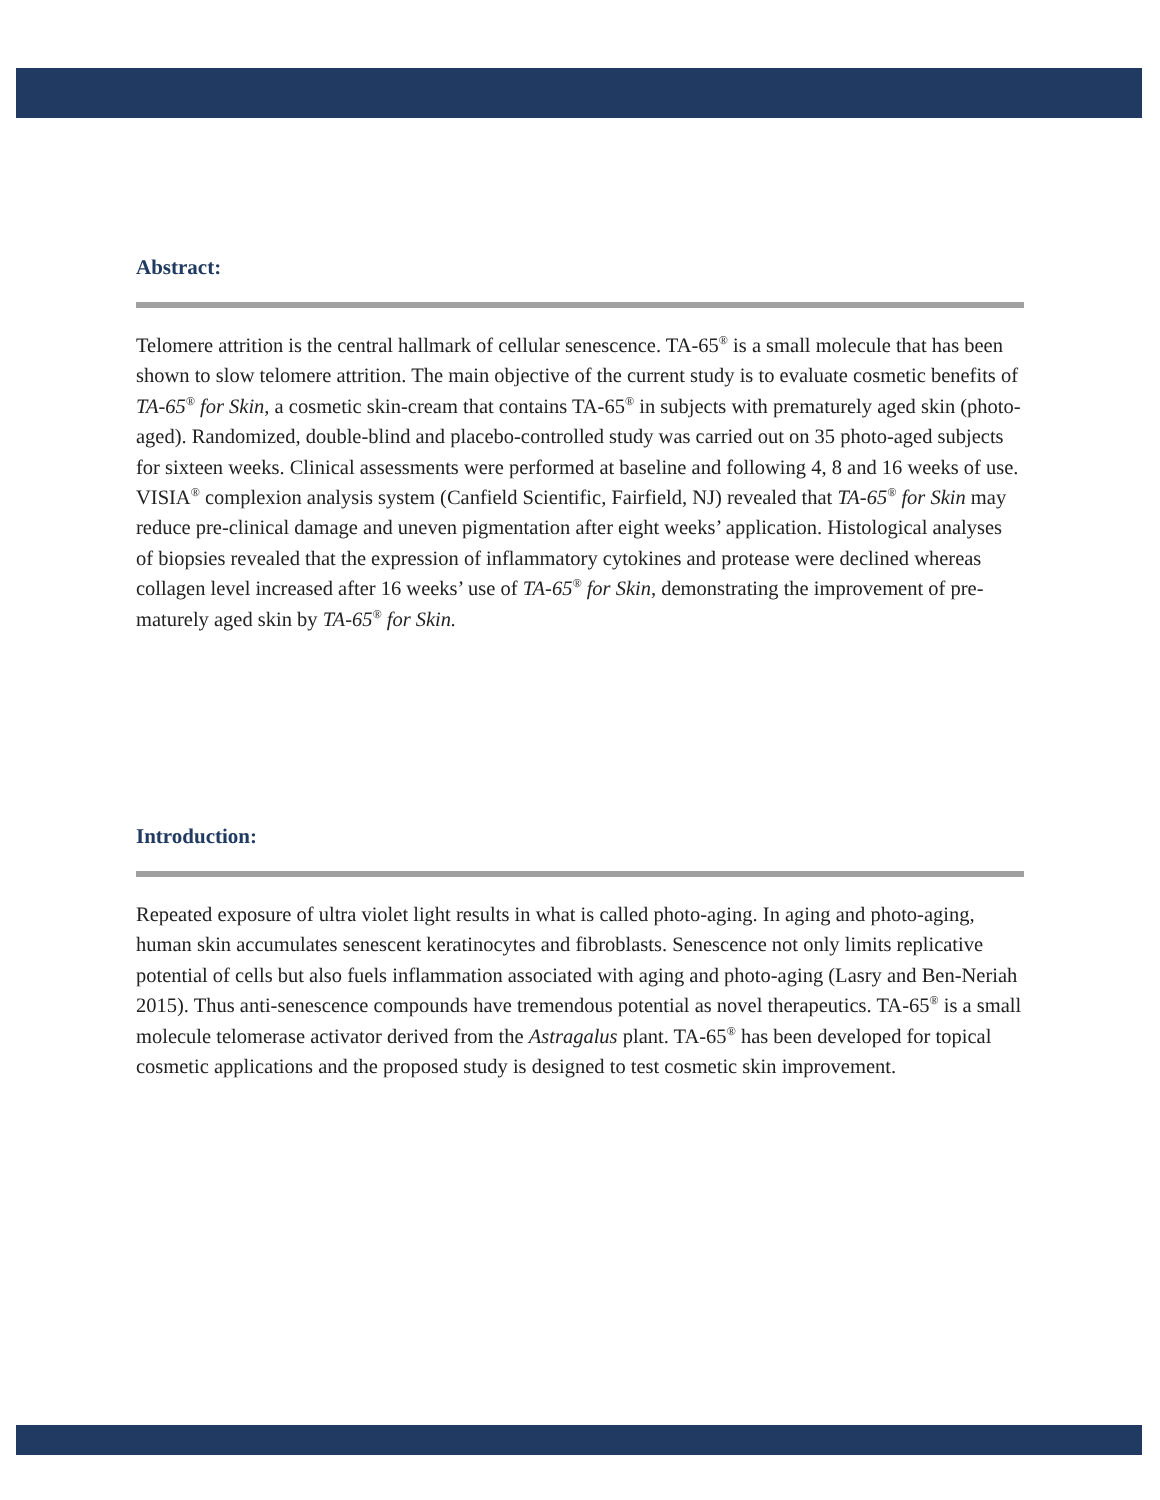Abstract:
Telomere attrition is the central hallmark of cellular senescence. TA-65<sup>®</sup> is a small molecule that has been shown to slow telomere attrition. The main objective of the current study is to evaluate cosmetic benefits of TA-65<sup>®</sup> for Skin, a cosmetic skin-cream that contains TA-65<sup>®</sup> in subjects with prematurely aged skin (photo-aged). Randomized, double-blind and placebo-controlled study was carried out on 35 photo-aged subjects for sixteen weeks. Clinical assessments were performed at baseline and following 4, 8 and 16 weeks of use. VISIA<sup>®</sup> complexion analysis system (Canfield Scientific, Fairfield, NJ) revealed that TA-65<sup>®</sup> for Skin may reduce pre-clinical damage and uneven pigmentation after eight weeks’ application. Histological analyses of biopsies revealed that the expression of inflammatory cytokines and protease were declined whereas collagen level increased after 16 weeks’ use of TA-65<sup>®</sup> for Skin, demonstrating the improvement of pre-maturely aged skin by TA-65<sup>®</sup> for Skin.
Introduction:
Repeated exposure of ultra violet light results in what is called photo-aging. In aging and photo-aging, human skin accumulates senescent keratinocytes and fibroblasts. Senescence not only limits replicative potential of cells but also fuels inflammation associated with aging and photo-aging (Lasry and Ben-Neriah 2015). Thus anti-senescence compounds have tremendous potential as novel therapeutics. TA-65<sup>®</sup> is a small molecule telomerase activator derived from the Astragalus plant. TA-65<sup>®</sup> has been developed for topical cosmetic applications and the proposed study is designed to test cosmetic skin improvement.